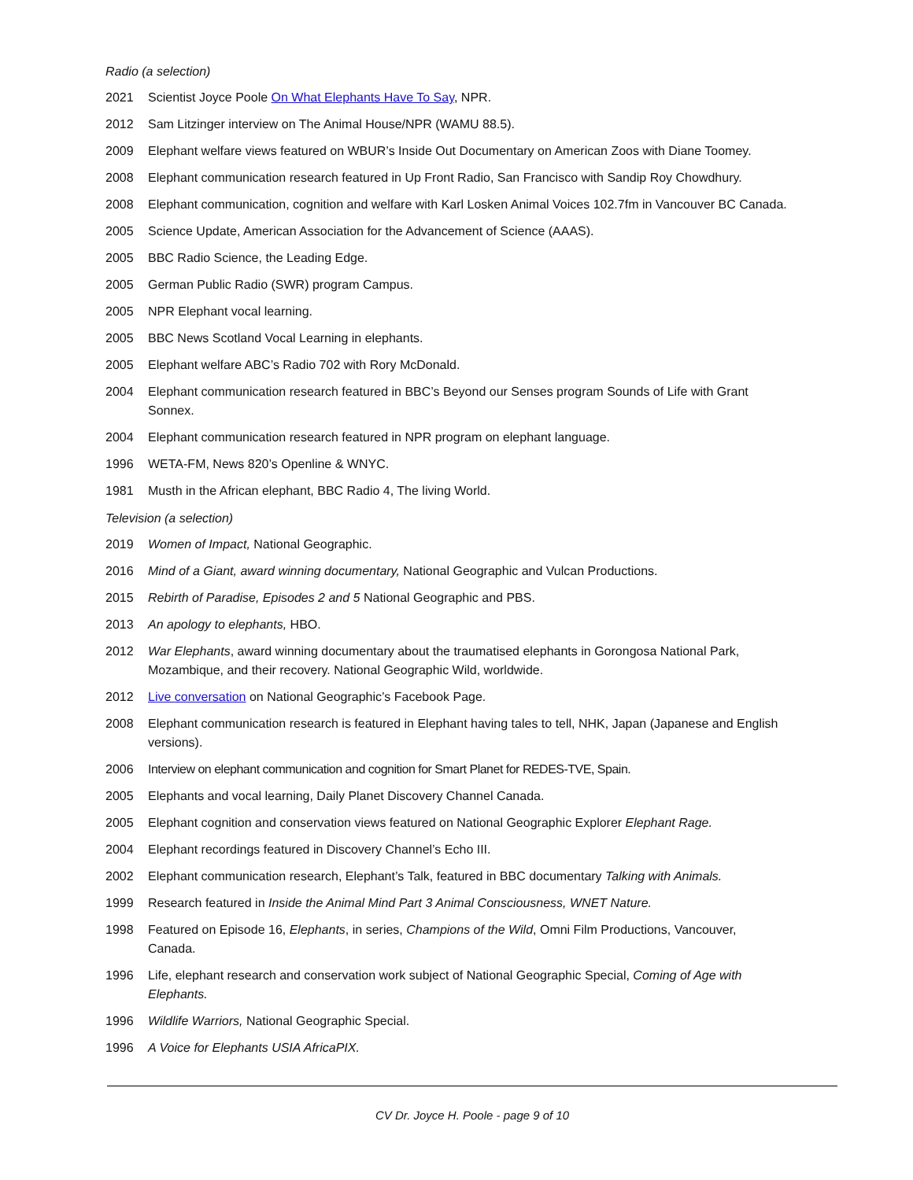Radio (a selection)
2021 Scientist Joyce Poole On What Elephants Have To Say, NPR.
2012 Sam Litzinger interview on The Animal House/NPR (WAMU 88.5).
2009 Elephant welfare views featured on WBUR’s Inside Out Documentary on American Zoos with Diane Toomey.
2008 Elephant communication research featured in Up Front Radio, San Francisco with Sandip Roy Chowdhury.
2008 Elephant communication, cognition and welfare with Karl Losken Animal Voices 102.7fm in Vancouver BC Canada.
2005 Science Update, American Association for the Advancement of Science (AAAS).
2005 BBC Radio Science, the Leading Edge.
2005 German Public Radio (SWR) program Campus.
2005 NPR Elephant vocal learning.
2005 BBC News Scotland Vocal Learning in elephants.
2005 Elephant welfare ABC’s Radio 702 with Rory McDonald.
2004 Elephant communication research featured in BBC’s Beyond our Senses program Sounds of Life with Grant Sonnex.
2004 Elephant communication research featured in NPR program on elephant language.
1996 WETA-FM, News 820’s Openline & WNYC.
1981 Musth in the African elephant, BBC Radio 4, The living World.
Television (a selection)
2019 Women of Impact, National Geographic.
2016 Mind of a Giant, award winning documentary, National Geographic and Vulcan Productions.
2015 Rebirth of Paradise, Episodes 2 and 5 National Geographic and PBS.
2013 An apology to elephants, HBO.
2012 War Elephants, award winning documentary about the traumatised elephants in Gorongosa National Park, Mozambique, and their recovery. National Geographic Wild, worldwide.
2012 Live conversation on National Geographic’s Facebook Page.
2008 Elephant communication research is featured in Elephant having tales to tell, NHK, Japan (Japanese and English versions).
2006 Interview on elephant communication and cognition for Smart Planet for REDES-TVE, Spain.
2005 Elephants and vocal learning, Daily Planet Discovery Channel Canada.
2005 Elephant cognition and conservation views featured on National Geographic Explorer Elephant Rage.
2004 Elephant recordings featured in Discovery Channel’s Echo III.
2002 Elephant communication research, Elephant’s Talk, featured in BBC documentary Talking with Animals.
1999 Research featured in Inside the Animal Mind Part 3 Animal Consciousness, WNET Nature.
1998 Featured on Episode 16, Elephants, in series, Champions of the Wild, Omni Film Productions, Vancouver, Canada.
1996 Life, elephant research and conservation work subject of National Geographic Special, Coming of Age with Elephants.
1996 Wildlife Warriors, National Geographic Special.
1996 A Voice for Elephants USIA AfricaPIX.
CV Dr. Joyce H. Poole - page 9 of 10